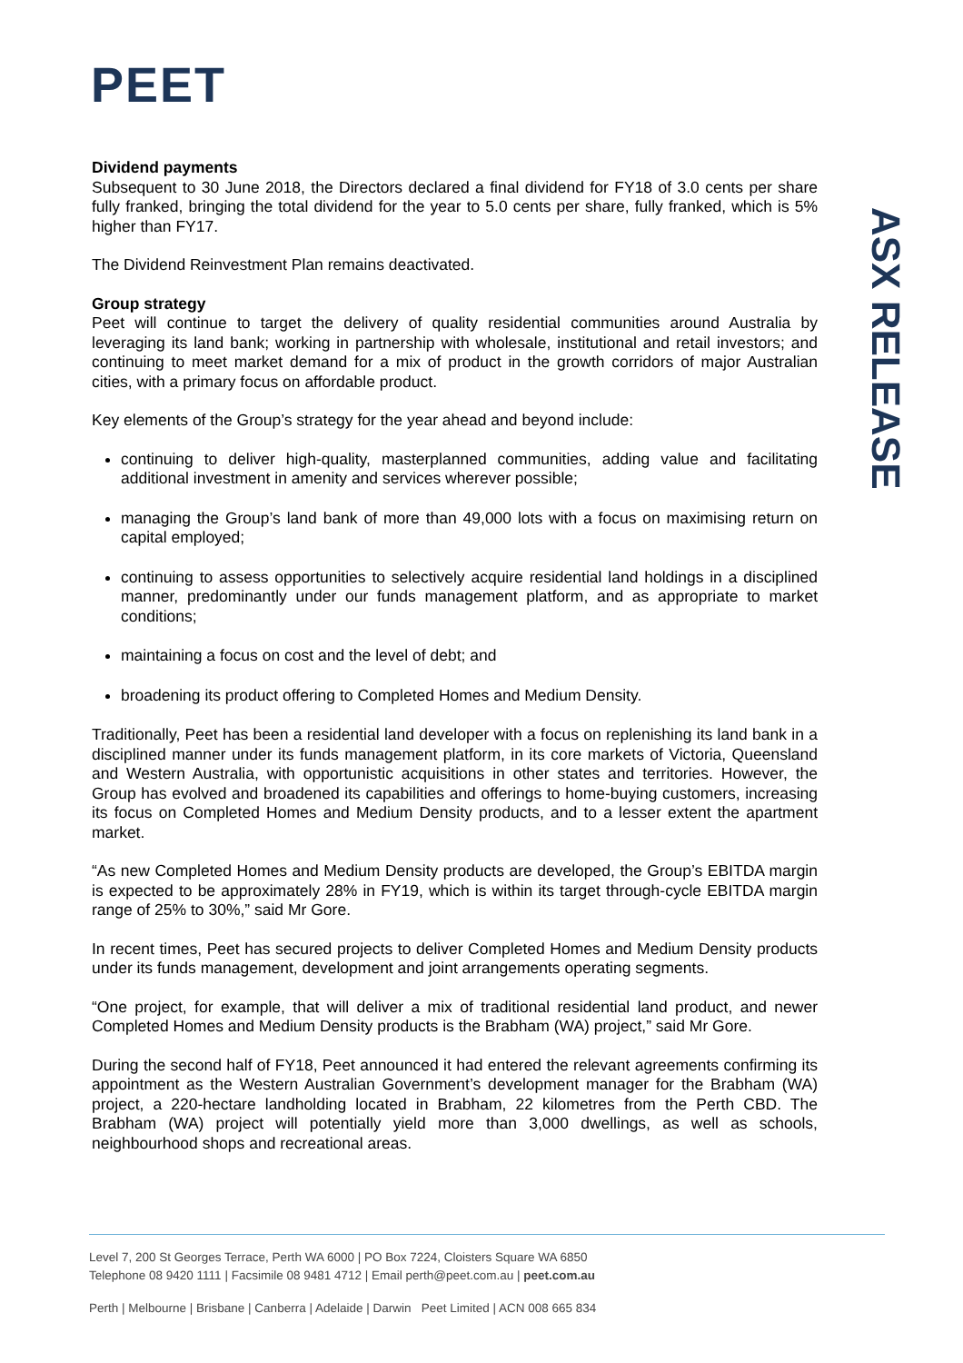PEET
ASX RELEASE
Dividend payments
Subsequent to 30 June 2018, the Directors declared a final dividend for FY18 of 3.0 cents per share fully franked, bringing the total dividend for the year to 5.0 cents per share, fully franked, which is 5% higher than FY17.
The Dividend Reinvestment Plan remains deactivated.
Group strategy
Peet will continue to target the delivery of quality residential communities around Australia by leveraging its land bank; working in partnership with wholesale, institutional and retail investors; and continuing to meet market demand for a mix of product in the growth corridors of major Australian cities, with a primary focus on affordable product.
Key elements of the Group’s strategy for the year ahead and beyond include:
continuing to deliver high-quality, masterplanned communities, adding value and facilitating additional investment in amenity and services wherever possible;
managing the Group’s land bank of more than 49,000 lots with a focus on maximising return on capital employed;
continuing to assess opportunities to selectively acquire residential land holdings in a disciplined manner, predominantly under our funds management platform, and as appropriate to market conditions;
maintaining a focus on cost and the level of debt; and
broadening its product offering to Completed Homes and Medium Density.
Traditionally, Peet has been a residential land developer with a focus on replenishing its land bank in a disciplined manner under its funds management platform, in its core markets of Victoria, Queensland and Western Australia, with opportunistic acquisitions in other states and territories. However, the Group has evolved and broadened its capabilities and offerings to home-buying customers, increasing its focus on Completed Homes and Medium Density products, and to a lesser extent the apartment market.
“As new Completed Homes and Medium Density products are developed, the Group’s EBITDA margin is expected to be approximately 28% in FY19, which is within its target through-cycle EBITDA margin range of 25% to 30%,” said Mr Gore.
In recent times, Peet has secured projects to deliver Completed Homes and Medium Density products under its funds management, development and joint arrangements operating segments.
“One project, for example, that will deliver a mix of traditional residential land product, and newer Completed Homes and Medium Density products is the Brabham (WA) project,” said Mr Gore.
During the second half of FY18, Peet announced it had entered the relevant agreements confirming its appointment as the Western Australian Government’s development manager for the Brabham (WA) project, a 220-hectare landholding located in Brabham, 22 kilometres from the Perth CBD. The Brabham (WA) project will potentially yield more than 3,000 dwellings, as well as schools, neighbourhood shops and recreational areas.
Level 7, 200 St Georges Terrace, Perth WA 6000 | PO Box 7224, Cloisters Square WA 6850
Telephone 08 9420 1111 | Facsimile 08 9481 4712 | Email perth@peet.com.au | peet.com.au
Perth | Melbourne | Brisbane | Canberra | Adelaide | Darwin Peet Limited | ACN 008 665 834